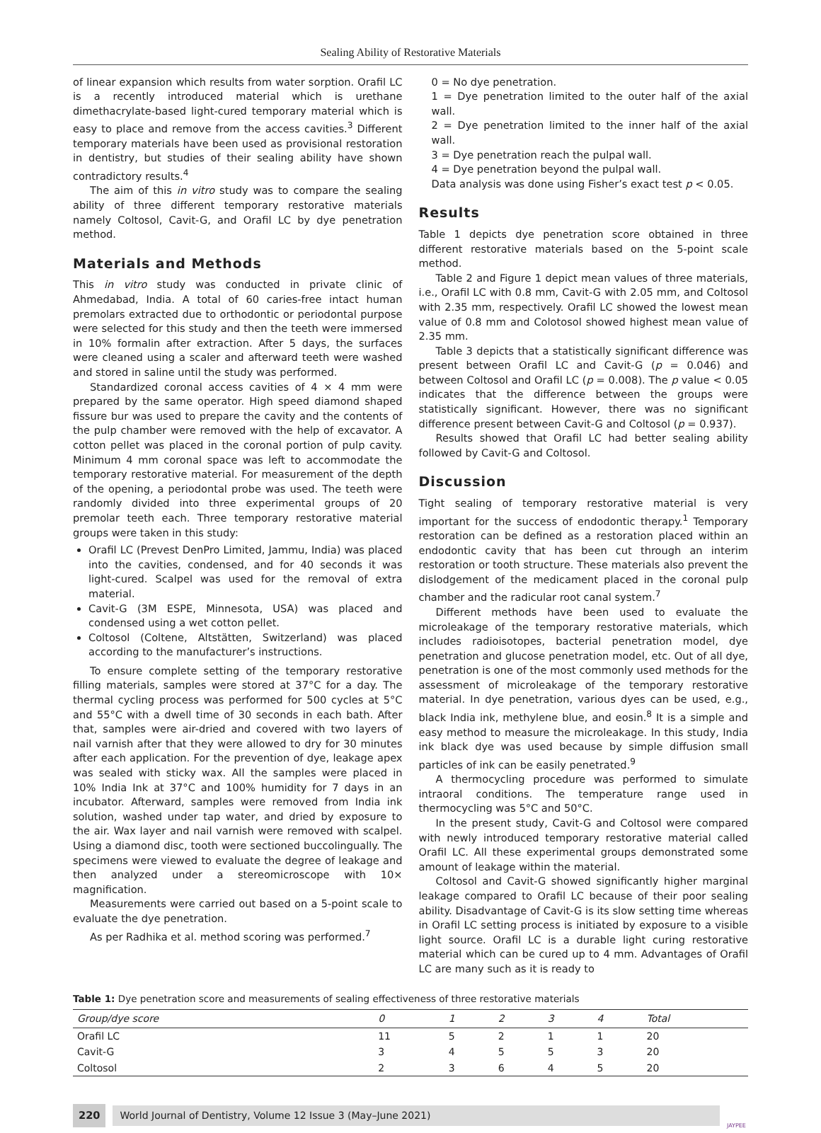Sealing Ability of Restorative Materials
of linear expansion which results from water sorption. Orafil LC is a recently introduced material which is urethane dimethacrylate-based light-cured temporary material which is easy to place and remove from the access cavities.<sup>3</sup> Different temporary materials have been used as provisional restoration in dentistry, but studies of their sealing ability have shown contradictory results.<sup>4</sup>
The aim of this in vitro study was to compare the sealing ability of three different temporary restorative materials namely Coltosol, Cavit-G, and Orafil LC by dye penetration method.
Materials and Methods
This in vitro study was conducted in private clinic of Ahmedabad, India. A total of 60 caries-free intact human premolars extracted due to orthodontic or periodontal purpose were selected for this study and then the teeth were immersed in 10% formalin after extraction. After 5 days, the surfaces were cleaned using a scaler and afterward teeth were washed and stored in saline until the study was performed.
Standardized coronal access cavities of 4 × 4 mm were prepared by the same operator. High speed diamond shaped fissure bur was used to prepare the cavity and the contents of the pulp chamber were removed with the help of excavator. A cotton pellet was placed in the coronal portion of pulp cavity. Minimum 4 mm coronal space was left to accommodate the temporary restorative material. For measurement of the depth of the opening, a periodontal probe was used. The teeth were randomly divided into three experimental groups of 20 premolar teeth each. Three temporary restorative material groups were taken in this study:
Orafil LC (Prevest DenPro Limited, Jammu, India) was placed into the cavities, condensed, and for 40 seconds it was light-cured. Scalpel was used for the removal of extra material.
Cavit-G (3M ESPE, Minnesota, USA) was placed and condensed using a wet cotton pellet.
Coltosol (Coltene, Altstätten, Switzerland) was placed according to the manufacturer’s instructions.
To ensure complete setting of the temporary restorative filling materials, samples were stored at 37°C for a day. The thermal cycling process was performed for 500 cycles at 5°C and 55°C with a dwell time of 30 seconds in each bath. After that, samples were air-dried and covered with two layers of nail varnish after that they were allowed to dry for 30 minutes after each application. For the prevention of dye, leakage apex was sealed with sticky wax. All the samples were placed in 10% India Ink at 37°C and 100% humidity for 7 days in an incubator. Afterward, samples were removed from India ink solution, washed under tap water, and dried by exposure to the air. Wax layer and nail varnish were removed with scalpel. Using a diamond disc, tooth were sectioned buccolingually. The specimens were viewed to evaluate the degree of leakage and then analyzed under a stereomicroscope with 10× magnification.
Measurements were carried out based on a 5-point scale to evaluate the dye penetration.
As per Radhika et al. method scoring was performed.<sup>7</sup>
0 = No dye penetration.
1 = Dye penetration limited to the outer half of the axial wall.
2 = Dye penetration limited to the inner half of the axial wall.
3 = Dye penetration reach the pulpal wall.
4 = Dye penetration beyond the pulpal wall.
Data analysis was done using Fisher’s exact test p < 0.05.
Results
Table 1 depicts dye penetration score obtained in three different restorative materials based on the 5-point scale method.
Table 2 and Figure 1 depict mean values of three materials, i.e., Orafil LC with 0.8 mm, Cavit-G with 2.05 mm, and Coltosol with 2.35 mm, respectively. Orafil LC showed the lowest mean value of 0.8 mm and Colotosol showed highest mean value of 2.35 mm.
Table 3 depicts that a statistically significant difference was present between Orafil LC and Cavit-G (p = 0.046) and between Coltosol and Orafil LC (p = 0.008). The p value < 0.05 indicates that the difference between the groups were statistically significant. However, there was no significant difference present between Cavit-G and Coltosol (p = 0.937).
Results showed that Orafil LC had better sealing ability followed by Cavit-G and Coltosol.
Discussion
Tight sealing of temporary restorative material is very important for the success of endodontic therapy.<sup>1</sup> Temporary restoration can be defined as a restoration placed within an endodontic cavity that has been cut through an interim restoration or tooth structure. These materials also prevent the dislodgement of the medicament placed in the coronal pulp chamber and the radicular root canal system.<sup>7</sup>
Different methods have been used to evaluate the microleakage of the temporary restorative materials, which includes radioisotopes, bacterial penetration model, dye penetration and glucose penetration model, etc. Out of all dye, penetration is one of the most commonly used methods for the assessment of microleakage of the temporary restorative material. In dye penetration, various dyes can be used, e.g., black India ink, methylene blue, and eosin.<sup>8</sup> It is a simple and easy method to measure the microleakage. In this study, India ink black dye was used because by simple diffusion small particles of ink can be easily penetrated.<sup>9</sup>
A thermocycling procedure was performed to simulate intraoral conditions. The temperature range used in thermocycling was 5°C and 50°C.
In the present study, Cavit-G and Coltosol were compared with newly introduced temporary restorative material called Orafil LC. All these experimental groups demonstrated some amount of leakage within the material.
Coltosol and Cavit-G showed significantly higher marginal leakage compared to Orafil LC because of their poor sealing ability. Disadvantage of Cavit-G is its slow setting time whereas in Orafil LC setting process is initiated by exposure to a visible light source. Orafil LC is a durable light curing restorative material which can be cured up to 4 mm. Advantages of Orafil LC are many such as it is ready to
Table 1: Dye penetration score and measurements of sealing effectiveness of three restorative materials
| Group/dye score | 0 | 1 | 2 | 3 | 4 | Total |
| --- | --- | --- | --- | --- | --- | --- |
| Orafil LC | 11 | 5 | 2 | 1 | 1 | 20 |
| Cavit-G | 3 | 4 | 5 | 5 | 3 | 20 |
| Coltosol | 2 | 3 | 6 | 4 | 5 | 20 |
220 World Journal of Dentistry, Volume 12 Issue 3 (May–June 2021) JAYPEE